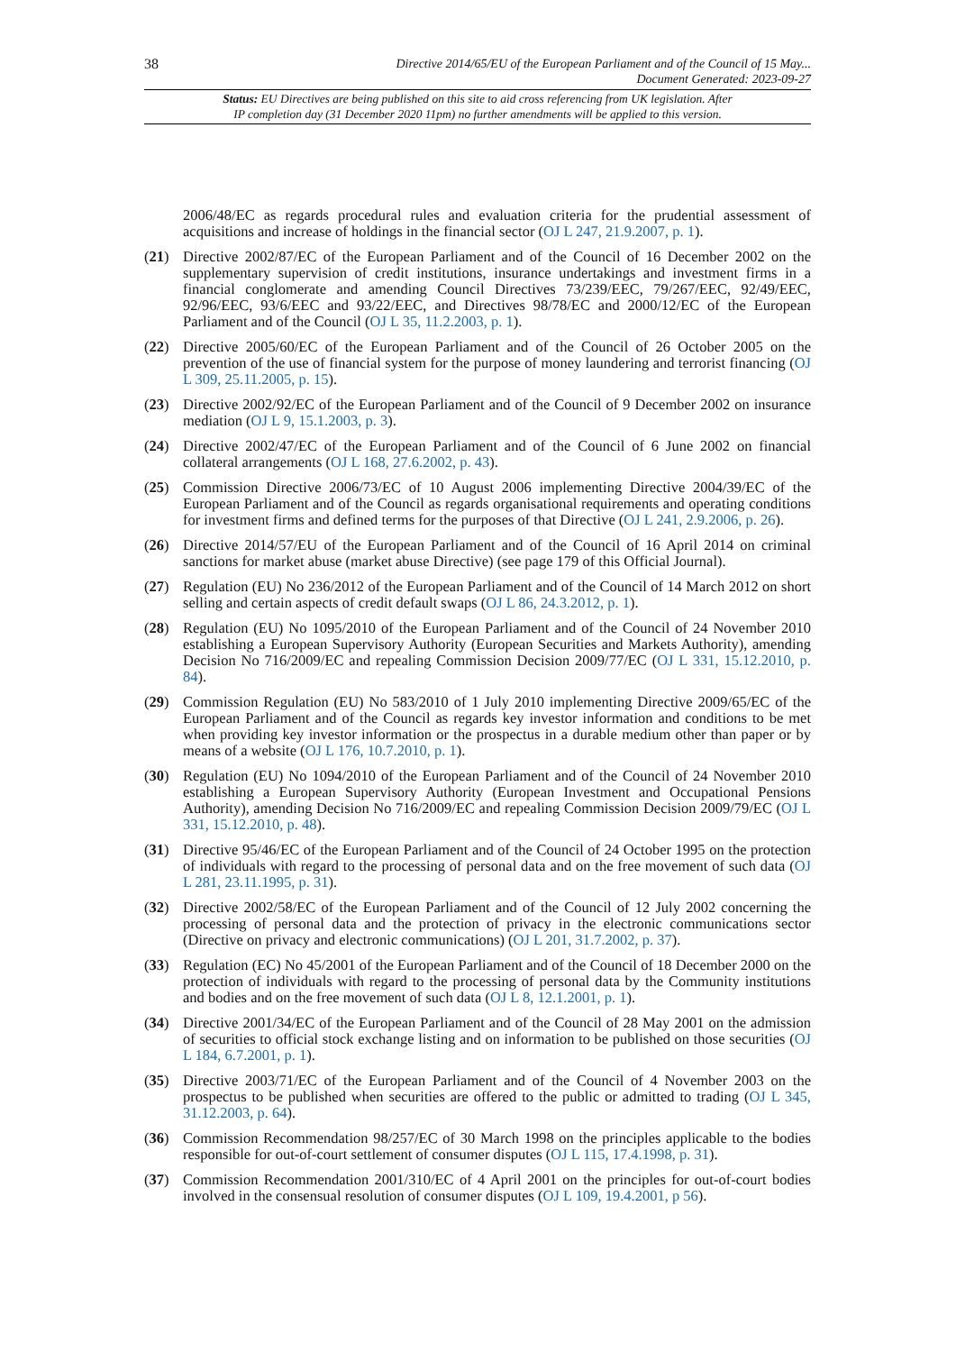38
Directive 2014/65/EU of the European Parliament and of the Council of 15 May...
Document Generated: 2023-09-27
Status: EU Directives are being published on this site to aid cross referencing from UK legislation. After
IP completion day (31 December 2020 11pm) no further amendments will be applied to this version.
2006/48/EC as regards procedural rules and evaluation criteria for the prudential assessment of acquisitions and increase of holdings in the financial sector (OJ L 247, 21.9.2007, p. 1).
(21) Directive 2002/87/EC of the European Parliament and of the Council of 16 December 2002 on the supplementary supervision of credit institutions, insurance undertakings and investment firms in a financial conglomerate and amending Council Directives 73/239/EEC, 79/267/EEC, 92/49/EEC, 92/96/EEC, 93/6/EEC and 93/22/EEC, and Directives 98/78/EC and 2000/12/EC of the European Parliament and of the Council (OJ L 35, 11.2.2003, p. 1).
(22) Directive 2005/60/EC of the European Parliament and of the Council of 26 October 2005 on the prevention of the use of financial system for the purpose of money laundering and terrorist financing (OJ L 309, 25.11.2005, p. 15).
(23) Directive 2002/92/EC of the European Parliament and of the Council of 9 December 2002 on insurance mediation (OJ L 9, 15.1.2003, p. 3).
(24) Directive 2002/47/EC of the European Parliament and of the Council of 6 June 2002 on financial collateral arrangements (OJ L 168, 27.6.2002, p. 43).
(25) Commission Directive 2006/73/EC of 10 August 2006 implementing Directive 2004/39/EC of the European Parliament and of the Council as regards organisational requirements and operating conditions for investment firms and defined terms for the purposes of that Directive (OJ L 241, 2.9.2006, p. 26).
(26) Directive 2014/57/EU of the European Parliament and of the Council of 16 April 2014 on criminal sanctions for market abuse (market abuse Directive) (see page 179 of this Official Journal).
(27) Regulation (EU) No 236/2012 of the European Parliament and of the Council of 14 March 2012 on short selling and certain aspects of credit default swaps (OJ L 86, 24.3.2012, p. 1).
(28) Regulation (EU) No 1095/2010 of the European Parliament and of the Council of 24 November 2010 establishing a European Supervisory Authority (European Securities and Markets Authority), amending Decision No 716/2009/EC and repealing Commission Decision 2009/77/EC (OJ L 331, 15.12.2010, p. 84).
(29) Commission Regulation (EU) No 583/2010 of 1 July 2010 implementing Directive 2009/65/EC of the European Parliament and of the Council as regards key investor information and conditions to be met when providing key investor information or the prospectus in a durable medium other than paper or by means of a website (OJ L 176, 10.7.2010, p. 1).
(30) Regulation (EU) No 1094/2010 of the European Parliament and of the Council of 24 November 2010 establishing a European Supervisory Authority (European Investment and Occupational Pensions Authority), amending Decision No 716/2009/EC and repealing Commission Decision 2009/79/EC (OJ L 331, 15.12.2010, p. 48).
(31) Directive 95/46/EC of the European Parliament and of the Council of 24 October 1995 on the protection of individuals with regard to the processing of personal data and on the free movement of such data (OJ L 281, 23.11.1995, p. 31).
(32) Directive 2002/58/EC of the European Parliament and of the Council of 12 July 2002 concerning the processing of personal data and the protection of privacy in the electronic communications sector (Directive on privacy and electronic communications) (OJ L 201, 31.7.2002, p. 37).
(33) Regulation (EC) No 45/2001 of the European Parliament and of the Council of 18 December 2000 on the protection of individuals with regard to the processing of personal data by the Community institutions and bodies and on the free movement of such data (OJ L 8, 12.1.2001, p. 1).
(34) Directive 2001/34/EC of the European Parliament and of the Council of 28 May 2001 on the admission of securities to official stock exchange listing and on information to be published on those securities (OJ L 184, 6.7.2001, p. 1).
(35) Directive 2003/71/EC of the European Parliament and of the Council of 4 November 2003 on the prospectus to be published when securities are offered to the public or admitted to trading (OJ L 345, 31.12.2003, p. 64).
(36) Commission Recommendation 98/257/EC of 30 March 1998 on the principles applicable to the bodies responsible for out-of-court settlement of consumer disputes (OJ L 115, 17.4.1998, p. 31).
(37) Commission Recommendation 2001/310/EC of 4 April 2001 on the principles for out-of-court bodies involved in the consensual resolution of consumer disputes (OJ L 109, 19.4.2001, p 56).